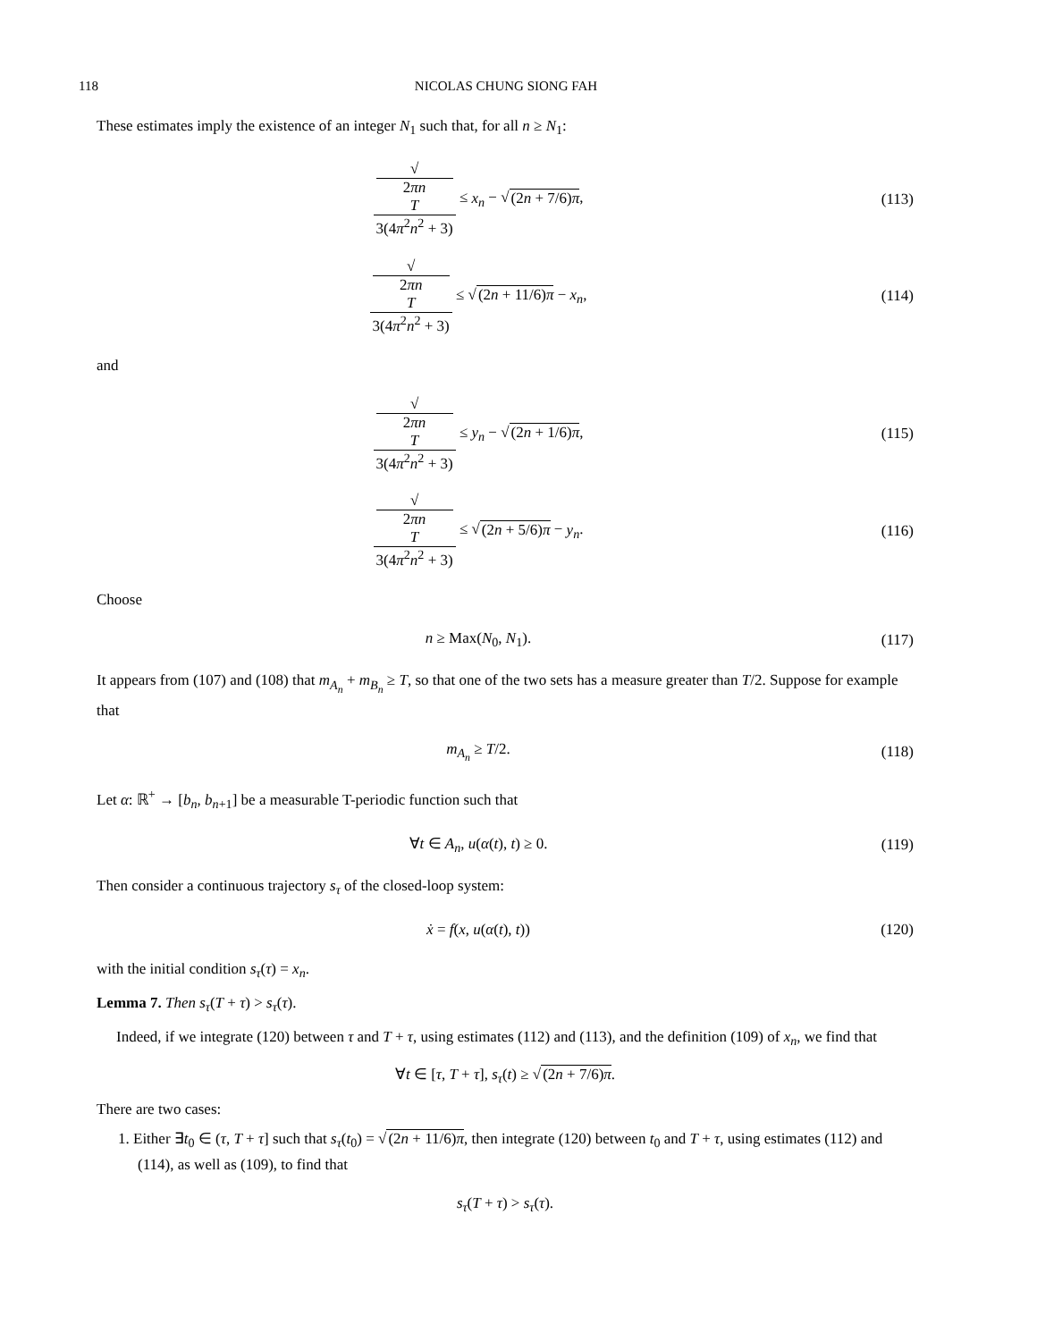118 NICOLAS CHUNG SIONG FAH
These estimates imply the existence of an integer N<sub>1</sub> such that, for all n ≥ N<sub>1</sub>:
√
2πn
T 3(4π<sup>2</sup>n<sup>2</sup> + 3) ≤ x<sub>n</sub> − √(2n + 7/6)π,
(113)
√
2πn
T 3(4π<sup>2</sup>n<sup>2</sup> + 3) ≤ √(2n + 11/6)π − x<sub>n</sub>,
(114)
and
√
2πn
T 3(4π<sup>2</sup>n<sup>2</sup> + 3) ≤ y<sub>n</sub> − √(2n + 1/6)π,
(115)
√
2πn
T 3(4π<sup>2</sup>n<sup>2</sup> + 3) ≤ √(2n + 5/6)π − y<sub>n</sub>.
(116)
Choose
n ≥ Max(N<sub>0</sub>, N<sub>1</sub>). (117)
It appears from (107) and (108) that m<sub>A<sub>n</sub></sub> + m<sub>B<sub>n</sub></sub> ≥ T, so that one of the two sets has a measure greater than T/2. Suppose for example that
m<sub>A<sub>n</sub></sub> ≥ T/2. (118)
Let α: ℝ<sup>+</sup> → [b<sub>n</sub>, b<sub>n+1</sub>] be a measurable T-periodic function such that
∀t ∈ A<sub>n</sub>, u(α(t), t) ≥ 0. (119)
Then consider a continuous trajectory s<sub>τ</sub> of the closed-loop system:
ẋ = f(x, u(α(t), t)) (120)
with the initial condition s<sub>τ</sub>(τ) = x<sub>n</sub>.
Lemma 7. Then s<sub>τ</sub>(T + τ) > s<sub>τ</sub>(τ).
Indeed, if we integrate (120) between τ and T + τ, using estimates (112) and (113), and the definition (109) of x<sub>n</sub>, we find that
∀t ∈ [τ, T + τ], s<sub>τ</sub>(t) ≥ √(2n + 7/6)π.
There are two cases:
1. Either ∃t<sub>0</sub> ∈ (τ, T + τ] such that s<sub>τ</sub>(t<sub>0</sub>) = √(2n + 11/6)π, then integrate (120) between t<sub>0</sub> and T + τ, using estimates (112) and (114), as well as (109), to find that
s<sub>τ</sub>(T + τ) > s<sub>τ</sub>(τ).